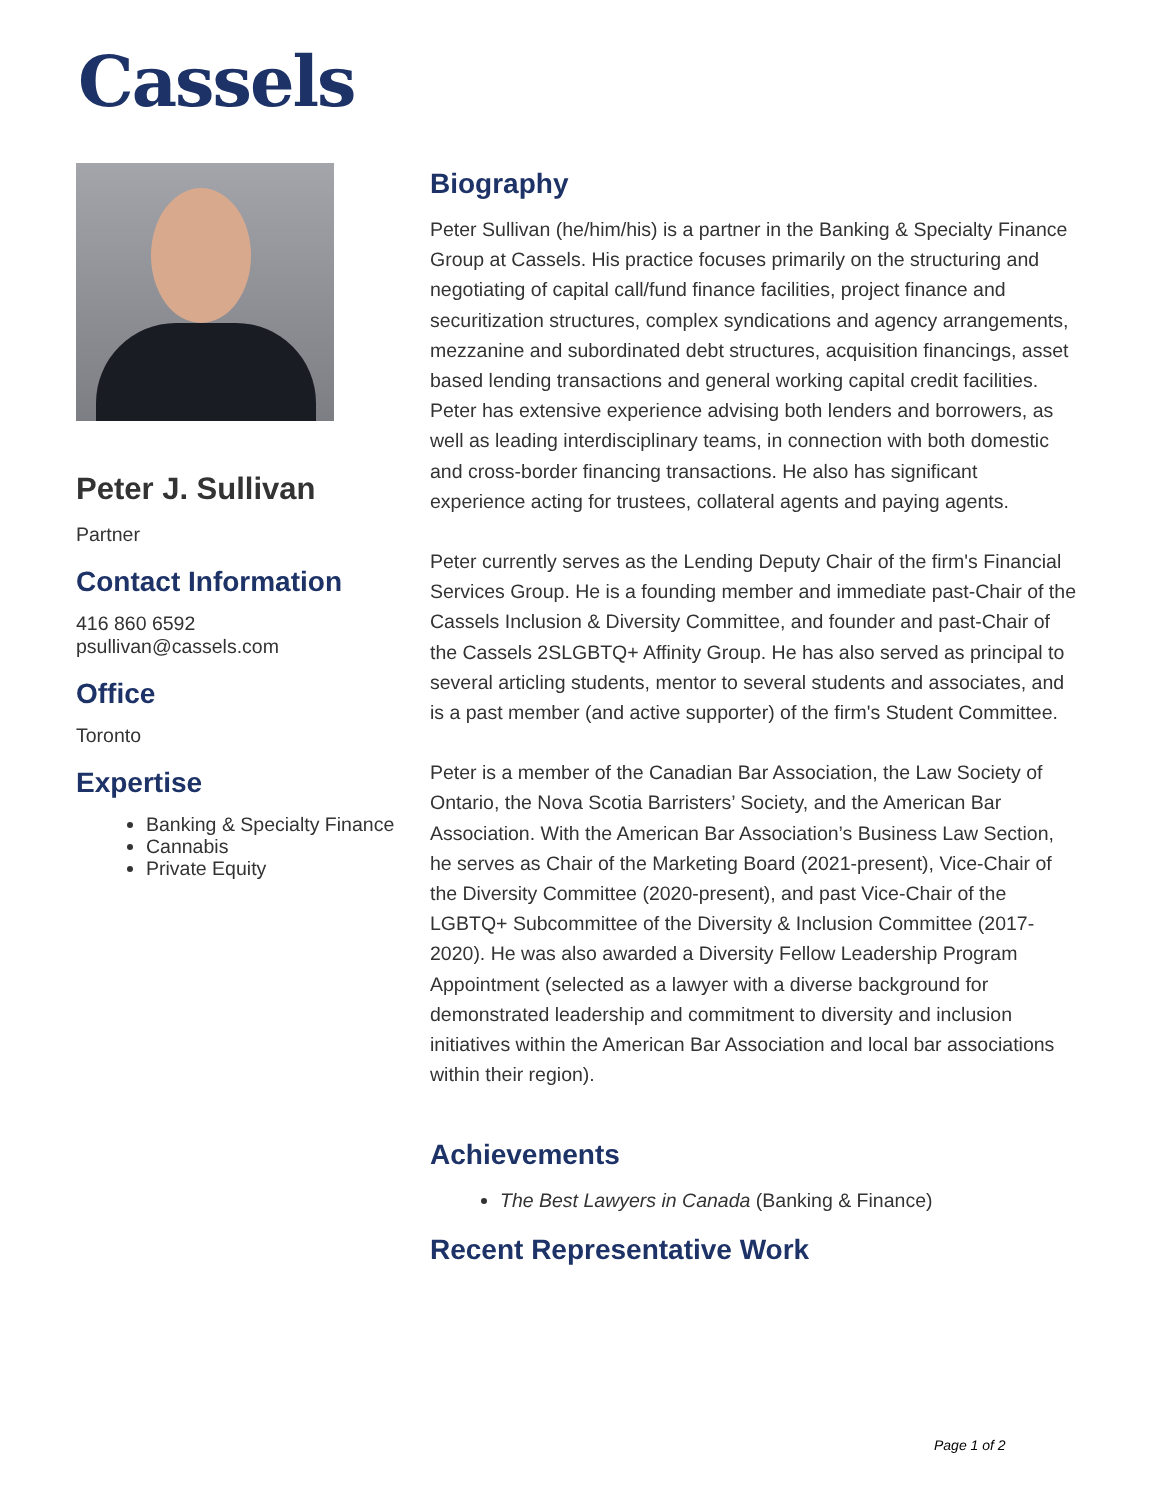Cassels
Peter J. Sullivan
Partner
Contact Information
416 860 6592
psullivan@cassels.com
Office
Toronto
Expertise
Banking & Specialty Finance
Cannabis
Private Equity
Biography
Peter Sullivan (he/him/his) is a partner in the Banking & Specialty Finance Group at Cassels. His practice focuses primarily on the structuring and negotiating of capital call/fund finance facilities, project finance and securitization structures, complex syndications and agency arrangements, mezzanine and subordinated debt structures, acquisition financings, asset based lending transactions and general working capital credit facilities. Peter has extensive experience advising both lenders and borrowers, as well as leading interdisciplinary teams, in connection with both domestic and cross-border financing transactions. He also has significant experience acting for trustees, collateral agents and paying agents.
Peter currently serves as the Lending Deputy Chair of the firm's Financial Services Group. He is a founding member and immediate past-Chair of the Cassels Inclusion & Diversity Committee, and founder and past-Chair of the Cassels 2SLGBTQ+ Affinity Group. He has also served as principal to several articling students, mentor to several students and associates, and is a past member (and active supporter) of the firm's Student Committee.
Peter is a member of the Canadian Bar Association, the Law Society of Ontario, the Nova Scotia Barristers’ Society, and the American Bar Association. With the American Bar Association’s Business Law Section, he serves as Chair of the Marketing Board (2021-present), Vice-Chair of the Diversity Committee (2020-present), and past Vice-Chair of the LGBTQ+ Subcommittee of the Diversity & Inclusion Committee (2017-2020). He was also awarded a Diversity Fellow Leadership Program Appointment (selected as a lawyer with a diverse background for demonstrated leadership and commitment to diversity and inclusion initiatives within the American Bar Association and local bar associations within their region).
Achievements
The Best Lawyers in Canada (Banking & Finance)
Recent Representative Work
Page 1 of 2